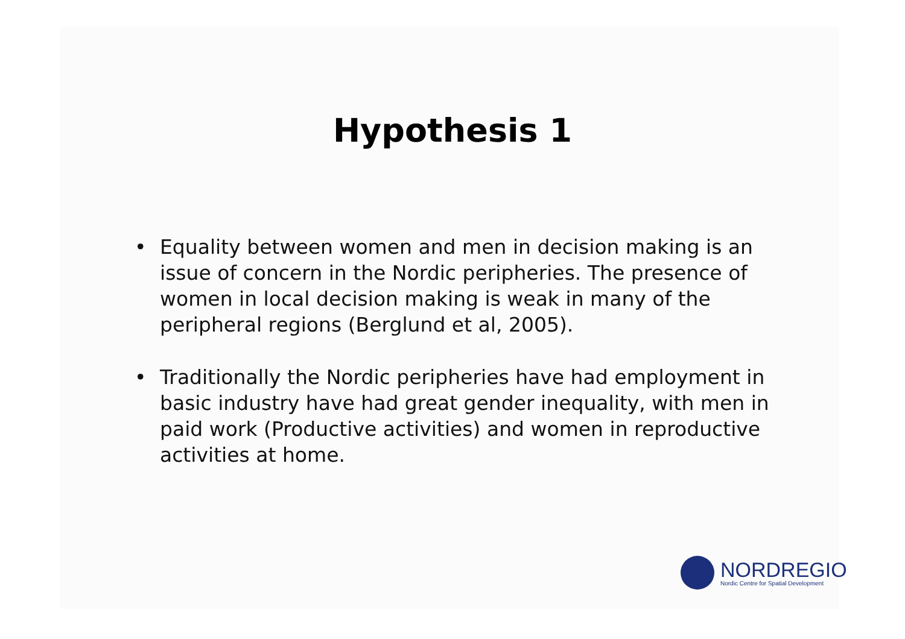Hypothesis 1
• Equality between women and men in decision making is an issue of concern in the Nordic peripheries. The presence of women in local decision making is weak in many of the peripheral regions (Berglund et al, 2005).
• Traditionally the Nordic peripheries have had employment in basic industry have had great gender inequality, with men in paid work (Productive activities) and women in reproductive activities at home.
NORDREGIO
Nordic Centre for Spatial Development